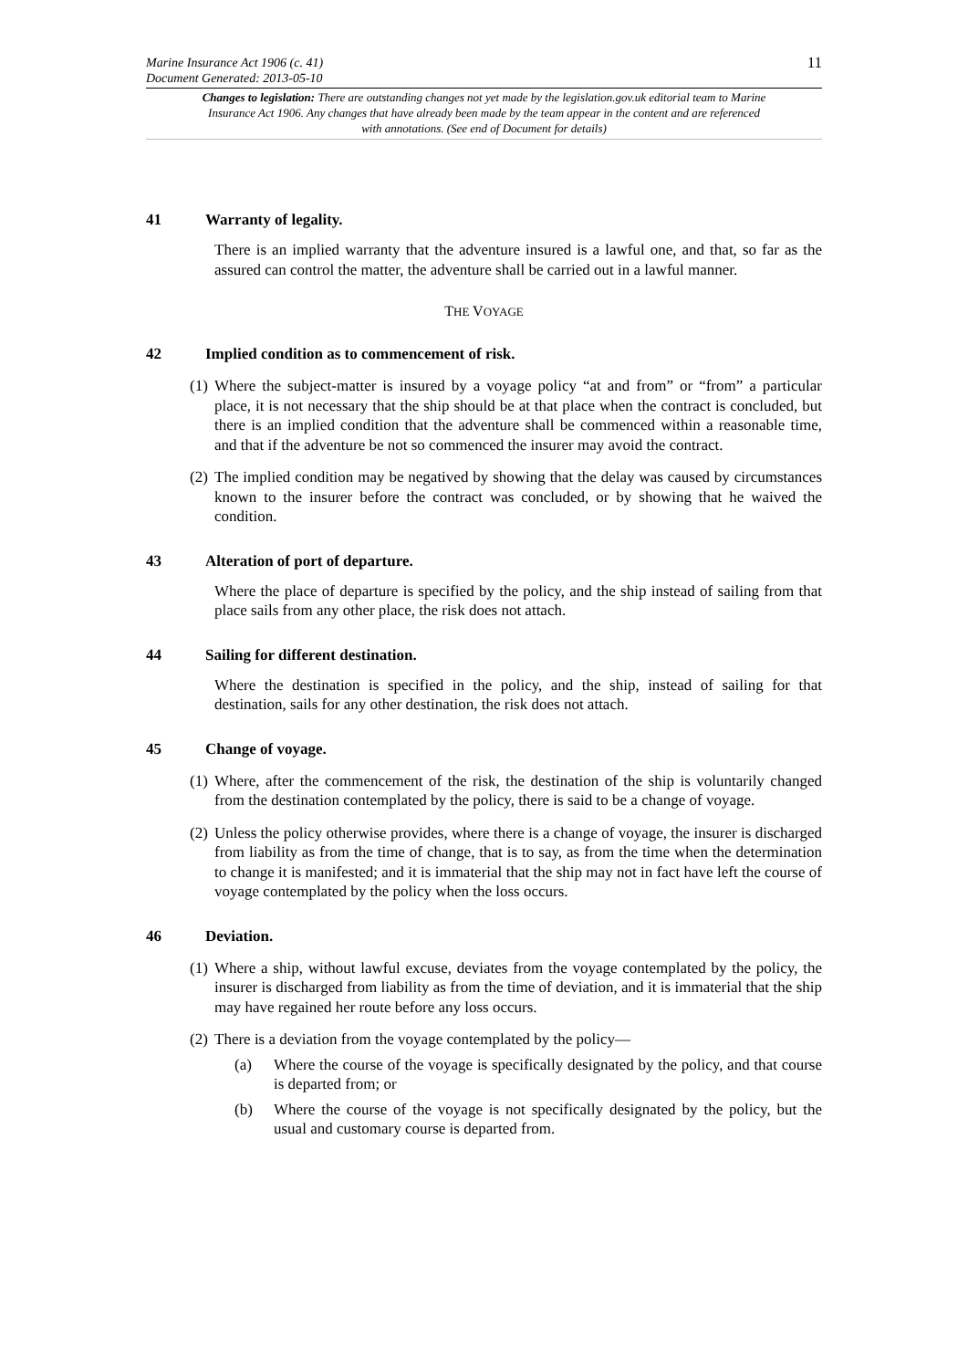Marine Insurance Act 1906 (c. 41)
Document Generated: 2013-05-10
11
Changes to legislation: There are outstanding changes not yet made by the legislation.gov.uk editorial team to Marine Insurance Act 1906. Any changes that have already been made by the team appear in the content and are referenced with annotations. (See end of Document for details)
41 Warranty of legality.
There is an implied warranty that the adventure insured is a lawful one, and that, so far as the assured can control the matter, the adventure shall be carried out in a lawful manner.
THE VOYAGE
42 Implied condition as to commencement of risk.
(1) Where the subject-matter is insured by a voyage policy “at and from” or “from” a particular place, it is not necessary that the ship should be at that place when the contract is concluded, but there is an implied condition that the adventure shall be commenced within a reasonable time, and that if the adventure be not so commenced the insurer may avoid the contract.
(2) The implied condition may be negatived by showing that the delay was caused by circumstances known to the insurer before the contract was concluded, or by showing that he waived the condition.
43 Alteration of port of departure.
Where the place of departure is specified by the policy, and the ship instead of sailing from that place sails from any other place, the risk does not attach.
44 Sailing for different destination.
Where the destination is specified in the policy, and the ship, instead of sailing for that destination, sails for any other destination, the risk does not attach.
45 Change of voyage.
(1) Where, after the commencement of the risk, the destination of the ship is voluntarily changed from the destination contemplated by the policy, there is said to be a change of voyage.
(2) Unless the policy otherwise provides, where there is a change of voyage, the insurer is discharged from liability as from the time of change, that is to say, as from the time when the determination to change it is manifested; and it is immaterial that the ship may not in fact have left the course of voyage contemplated by the policy when the loss occurs.
46 Deviation.
(1) Where a ship, without lawful excuse, deviates from the voyage contemplated by the policy, the insurer is discharged from liability as from the time of deviation, and it is immaterial that the ship may have regained her route before any loss occurs.
(2) There is a deviation from the voyage contemplated by the policy—
(a) Where the course of the voyage is specifically designated by the policy, and that course is departed from; or
(b) Where the course of the voyage is not specifically designated by the policy, but the usual and customary course is departed from.